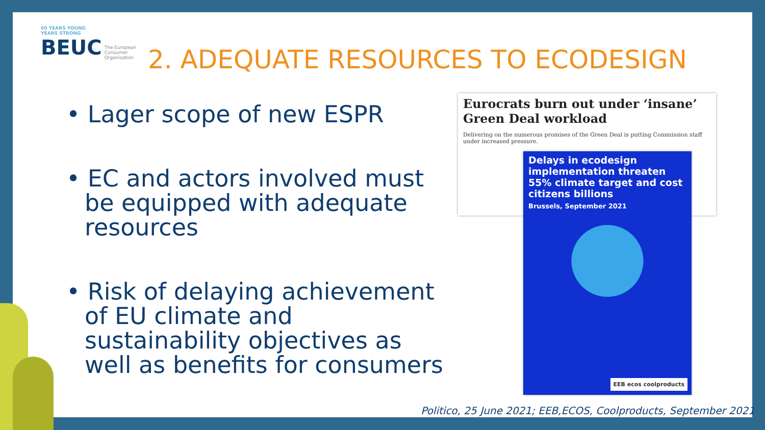60 YEARS YOUNG
YEARS STRONG
BEUC The European
Consumer
Organisation
2. ADEQUATE RESOURCES TO ECODESIGN
• Lager scope of new ESPR
• EC and actors involved must be equipped with adequate resources
• Risk of delaying achievement of EU climate and sustainability objectives as well as benefits for consumers
Eurocrats burn out under ‘insane’ Green Deal workload
Delivering on the numerous promises of the Green Deal is putting Commission staff under increased pressure.
Delays in ecodesign implementation threaten 55% climate target and cost citizens billions
Brussels, September 2021
EEB ecos coolproducts
Politico, 25 June 2021; EEB,ECOS, Coolproducts, September 2021